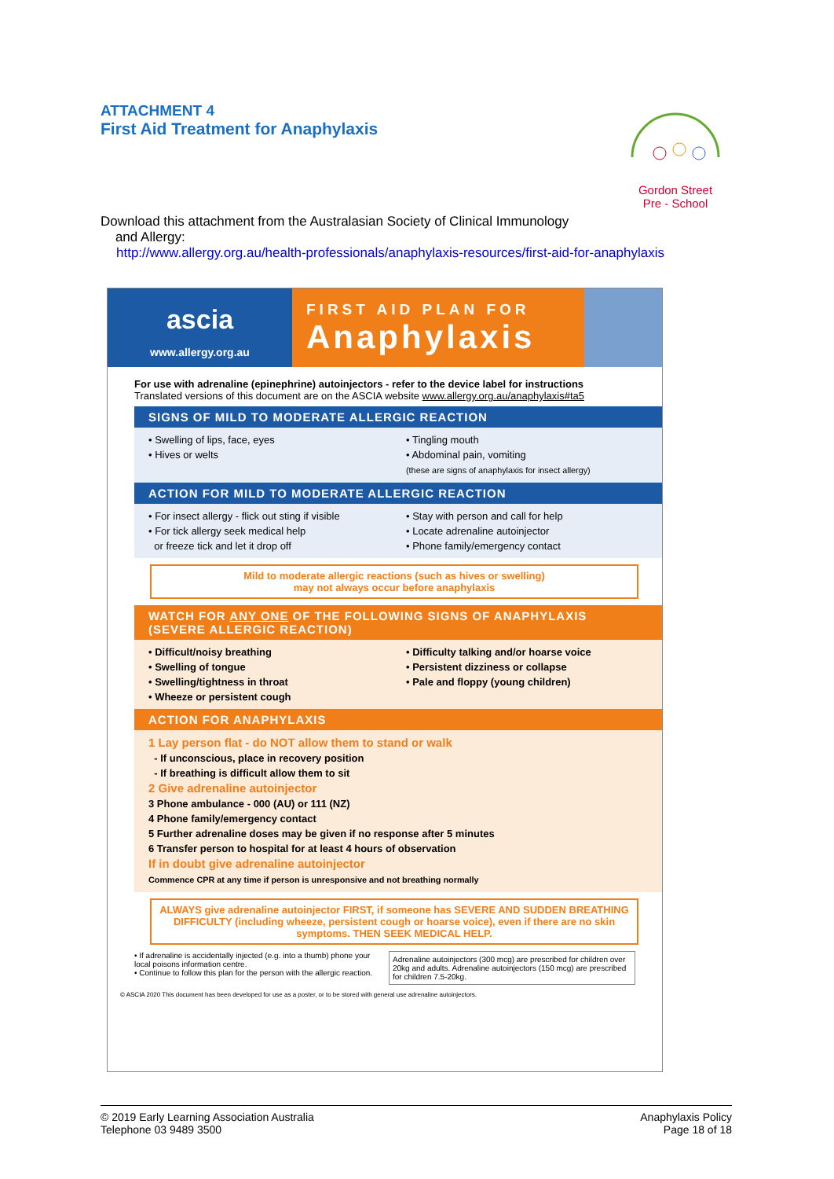ATTACHMENT 4
First Aid Treatment for Anaphylaxis
Gordon Street
Pre - School
Download this attachment from the Australasian Society of Clinical Immunology
and Allergy:
http://www.allergy.org.au/health-professionals/anaphylaxis-resources/first-aid-for-anaphylaxis
ascia
www.allergy.org.au
FIRST AID PLAN FOR
Anaphylaxis
For use with adrenaline (epinephrine) autoinjectors - refer to the device label for instructions
Translated versions of this document are on the ASCIA website www.allergy.org.au/anaphylaxis#ta5
SIGNS OF MILD TO MODERATE ALLERGIC REACTION
• Swelling of lips, face, eyes
• Hives or welts
• Tingling mouth
• Abdominal pain, vomiting
(these are signs of anaphylaxis for insect allergy)
ACTION FOR MILD TO MODERATE ALLERGIC REACTION
• For insect allergy - flick out sting if visible
• For tick allergy seek medical help
or freeze tick and let it drop off
• Stay with person and call for help
• Locate adrenaline autoinjector
• Phone family/emergency contact
Mild to moderate allergic reactions (such as hives or swelling)
may not always occur before anaphylaxis
WATCH FOR ANY ONE OF THE FOLLOWING SIGNS OF ANAPHYLAXIS
(SEVERE ALLERGIC REACTION)
• Difficult/noisy breathing
• Swelling of tongue
• Swelling/tightness in throat
• Wheeze or persistent cough
• Difficulty talking and/or hoarse voice
• Persistent dizziness or collapse
• Pale and floppy (young children)
ACTION FOR ANAPHYLAXIS
1 Lay person flat - do NOT allow them to stand or walk
- If unconscious, place in recovery position
- If breathing is difficult allow them to sit
2 Give adrenaline autoinjector
3 Phone ambulance - 000 (AU) or 111 (NZ)
4 Phone family/emergency contact
5 Further adrenaline doses may be given if no response after 5 minutes
6 Transfer person to hospital for at least 4 hours of observation
If in doubt give adrenaline autoinjector
Commence CPR at any time if person is unresponsive and not breathing normally
ALWAYS give adrenaline autoinjector FIRST, if someone has SEVERE AND SUDDEN BREATHING DIFFICULTY (including wheeze, persistent cough or hoarse voice), even if there are no skin symptoms. THEN SEEK MEDICAL HELP.
• If adrenaline is accidentally injected (e.g. into a thumb) phone your local poisons information centre.
• Continue to follow this plan for the person with the allergic reaction.
Adrenaline autoinjectors (300 mcg) are prescribed for children over 20kg and adults. Adrenaline autoinjectors (150 mcg) are prescribed for children 7.5-20kg.
© ASCIA 2020 This document has been developed for use as a poster, or to be stored with general use adrenaline autoinjectors.
© 2019 Early Learning Association Australia
Telephone 03 9489 3500
Anaphylaxis Policy
Page 18 of 18